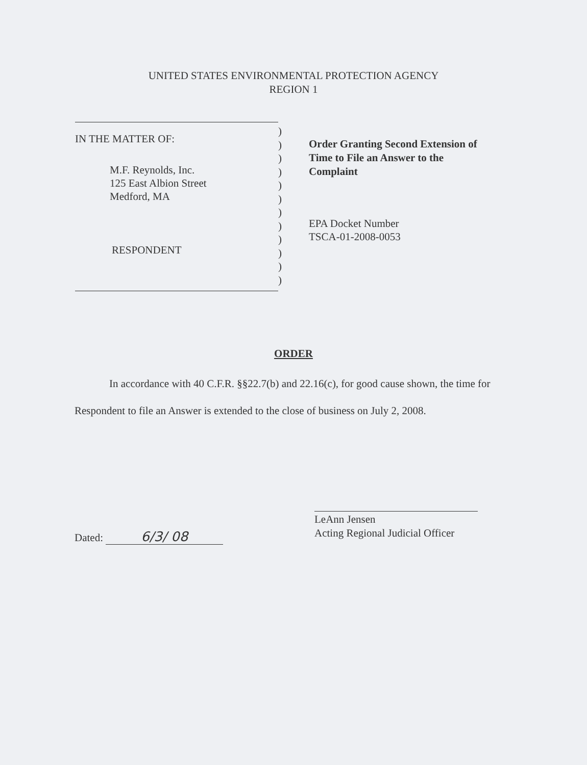UNITED STATES ENVIRONMENTAL PROTECTION AGENCY
REGION 1
IN THE MATTER OF:
M.F. Reynolds, Inc.
125 East Albion Street
Medford, MA
RESPONDENT
)
)
)
)
)
)
)
)
)
)
)
)
Order Granting Second Extension of Time to File an Answer to the Complaint
EPA Docket Number
TSCA-01-2008-0053
ORDER
In accordance with 40 C.F.R. §§22.7(b) and 22.16(c), for good cause shown, the time for Respondent to file an Answer is extended to the close of business on July 2, 2008.
Dated: 6/3/ 08
LeAnn Jensen
Acting Regional Judicial Officer